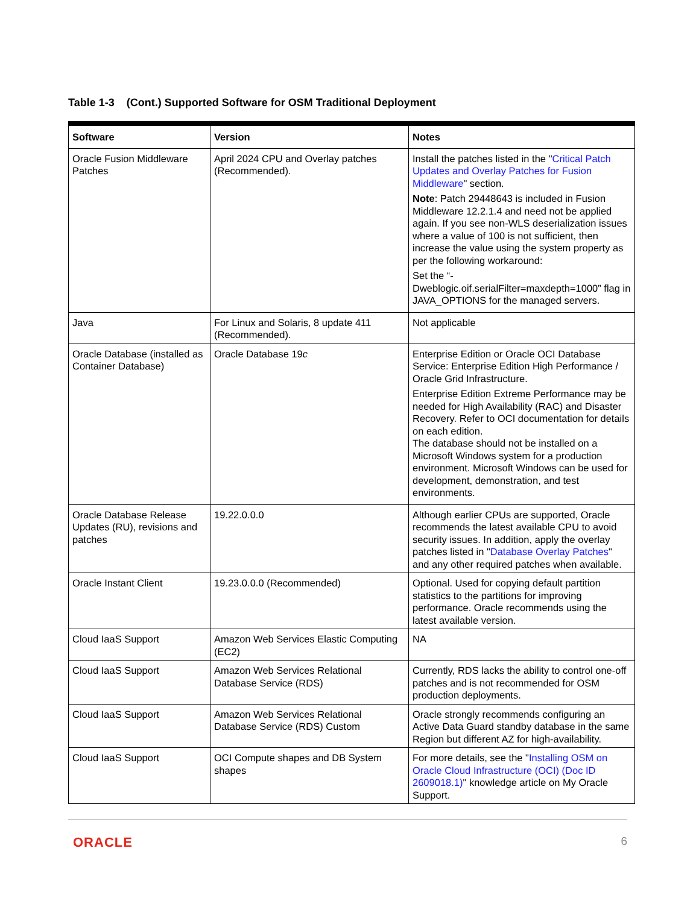Table 1-3 (Cont.) Supported Software for OSM Traditional Deployment
| Software | Version | Notes |
| --- | --- | --- |
| Oracle Fusion Middleware Patches | April 2024 CPU and Overlay patches (Recommended). | Install the patches listed in the " Critical Patch Updates and Overlay Patches for Fusion Middleware " section. Note : Patch 29448643 is included in Fusion Middleware 12.2.1.4 and need not be applied again. If you see non-WLS deserialization issues where a value of 100 is not sufficient, then increase the value using the system property as per the following workaround: Set the “-Dweblogic.oif.serialFilter=maxdepth=1000” flag in JAVA_OPTIONS for the managed servers. |
| Java | For Linux and Solaris, 8 update 411 (Recommended). | Not applicable |
| Oracle Database (installed as Container Database) | Oracle Database 19 c | Enterprise Edition or Oracle OCI Database Service: Enterprise Edition High Performance / Oracle Grid Infrastructure. Enterprise Edition Extreme Performance may be needed for High Availability (RAC) and Disaster Recovery. Refer to OCI documentation for details on each edition. The database should not be installed on a Microsoft Windows system for a production environment. Microsoft Windows can be used for development, demonstration, and test environments. |
| Oracle Database Release Updates (RU), revisions and patches | 19.22.0.0.0 | Although earlier CPUs are supported, Oracle recommends the latest available CPU to avoid security issues. In addition, apply the overlay patches listed in " Database Overlay Patches " and any other required patches when available. |
| Oracle Instant Client | 19.23.0.0.0 (Recommended) | Optional. Used for copying default partition statistics to the partitions for improving performance. Oracle recommends using the latest available version. |
| Cloud IaaS Support | Amazon Web Services Elastic Computing (EC2) | NA |
| Cloud IaaS Support | Amazon Web Services Relational Database Service (RDS) | Currently, RDS lacks the ability to control one-off patches and is not recommended for OSM production deployments. |
| Cloud IaaS Support | Amazon Web Services Relational Database Service (RDS) Custom | Oracle strongly recommends configuring an Active Data Guard standby database in the same Region but different AZ for high-availability. |
| Cloud IaaS Support | OCI Compute shapes and DB System shapes | For more details, see the " Installing OSM on Oracle Cloud Infrastructure (OCI) (Doc ID 2609018.1) " knowledge article on My Oracle Support. |
ORACLE 6